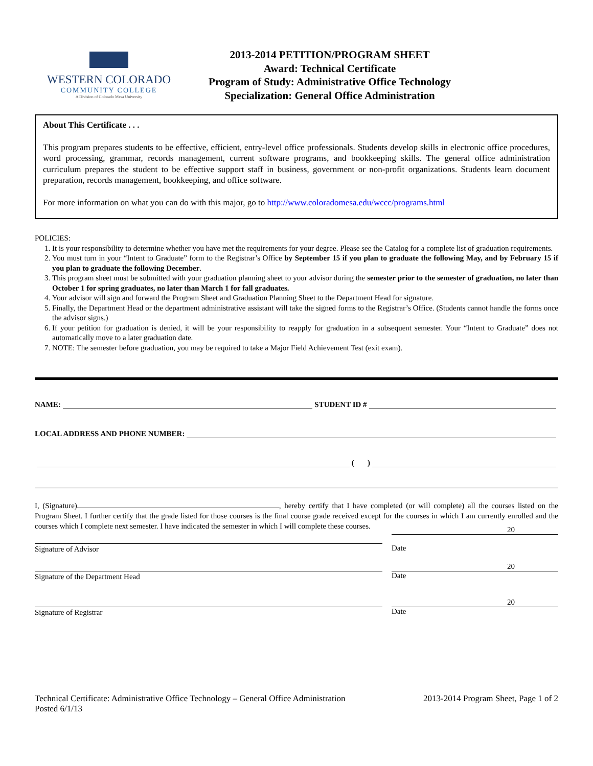WESTERN COLORADO
COMMUNITY COLLEGE
A Division of Colorado Mesa University
2013-2014 PETITION/PROGRAM SHEET
Award: Technical Certificate
Program of Study: Administrative Office Technology
Specialization: General Office Administration
About This Certificate . . .
This program prepares students to be effective, efficient, entry-level office professionals. Students develop skills in electronic office procedures, word processing, grammar, records management, current software programs, and bookkeeping skills. The general office administration curriculum prepares the student to be effective support staff in business, government or non-profit organizations. Students learn document preparation, records management, bookkeeping, and office software.
For more information on what you can do with this major, go to http://www.coloradomesa.edu/wccc/programs.html
POLICIES:
1. It is your responsibility to determine whether you have met the requirements for your degree. Please see the Catalog for a complete list of graduation requirements.
2. You must turn in your “Intent to Graduate” form to the Registrar’s Office by September 15 if you plan to graduate the following May, and by February 15 if you plan to graduate the following December.
3. This program sheet must be submitted with your graduation planning sheet to your advisor during the semester prior to the semester of graduation, no later than October 1 for spring graduates, no later than March 1 for fall graduates.
4. Your advisor will sign and forward the Program Sheet and Graduation Planning Sheet to the Department Head for signature.
5. Finally, the Department Head or the department administrative assistant will take the signed forms to the Registrar’s Office. (Students cannot handle the forms once the advisor signs.)
6. If your petition for graduation is denied, it will be your responsibility to reapply for graduation in a subsequent semester. Your “Intent to Graduate” does not automatically move to a later graduation date.
7. NOTE: The semester before graduation, you may be required to take a Major Field Achievement Test (exit exam).
NAME: STUDENT ID #
LOCAL ADDRESS AND PHONE NUMBER:
( )
I, (Signature) , hereby certify that I have completed (or will complete) all the courses listed on the Program Sheet. I further certify that the grade listed for those courses is the final course grade received except for the courses in which I am currently enrolled and the courses which I complete next semester. I have indicated the semester in which I will complete these courses.
Signature of Advisor
20
Date
Signature of the Department Head
20
Date
Signature of Registrar
20
Date
Technical Certificate: Administrative Office Technology – General Office Administration
Posted 6/1/13
2013-2014 Program Sheet, Page 1 of 2